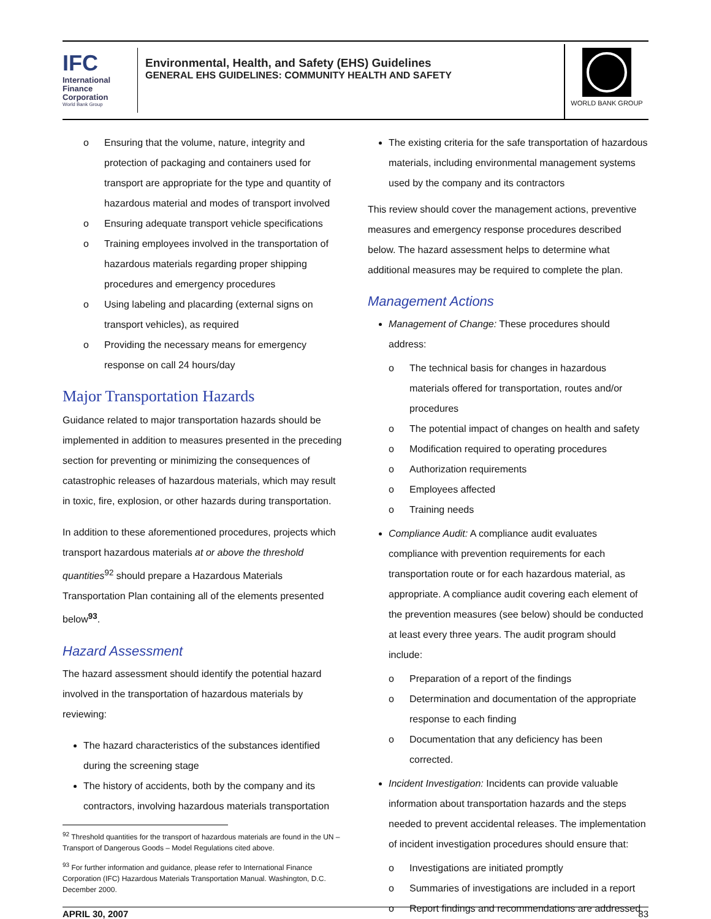IFC
International
Finance
Corporation
World Bank Group
Environmental, Health, and Safety (EHS) Guidelines
GENERAL EHS GUIDELINES: COMMUNITY HEALTH AND SAFETY
WORLD BANK GROUP
o Ensuring that the volume, nature, integrity and protection of packaging and containers used for transport are appropriate for the type and quantity of hazardous material and modes of transport involved
o Ensuring adequate transport vehicle specifications
o Training employees involved in the transportation of hazardous materials regarding proper shipping procedures and emergency procedures
o Using labeling and placarding (external signs on transport vehicles), as required
o Providing the necessary means for emergency response on call 24 hours/day
Major Transportation Hazards
Guidance related to major transportation hazards should be implemented in addition to measures presented in the preceding section for preventing or minimizing the consequences of catastrophic releases of hazardous materials, which may result in toxic, fire, explosion, or other hazards during transportation.
In addition to these aforementioned procedures, projects which transport hazardous materials at or above the threshold quantities<sup>92</sup> should prepare a Hazardous Materials Transportation Plan containing all of the elements presented below<sup>93</sup>.
Hazard Assessment
The hazard assessment should identify the potential hazard involved in the transportation of hazardous materials by reviewing:
The hazard characteristics of the substances identified during the screening stage
The history of accidents, both by the company and its contractors, involving hazardous materials transportation
<sup>92</sup> Threshold quantities for the transport of hazardous materials are found in the UN – Transport of Dangerous Goods – Model Regulations cited above.
<sup>93</sup> For further information and guidance, please refer to International Finance Corporation (IFC) Hazardous Materials Transportation Manual. Washington, D.C. December 2000.
The existing criteria for the safe transportation of hazardous materials, including environmental management systems used by the company and its contractors
This review should cover the management actions, preventive measures and emergency response procedures described below. The hazard assessment helps to determine what additional measures may be required to complete the plan.
Management Actions
Management of Change: These procedures should address:
o The technical basis for changes in hazardous materials offered for transportation, routes and/or procedures
o The potential impact of changes on health and safety
o Modification required to operating procedures
o Authorization requirements
o Employees affected
o Training needs
Compliance Audit: A compliance audit evaluates compliance with prevention requirements for each transportation route or for each hazardous material, as appropriate. A compliance audit covering each element of the prevention measures (see below) should be conducted at least every three years. The audit program should include:
o Preparation of a report of the findings
o Determination and documentation of the appropriate response to each finding
o Documentation that any deficiency has been corrected.
Incident Investigation: Incidents can provide valuable information about transportation hazards and the steps needed to prevent accidental releases. The implementation of incident investigation procedures should ensure that:
o Investigations are initiated promptly
o Summaries of investigations are included in a report
o Report findings and recommendations are addressed
APRIL 30, 2007 83